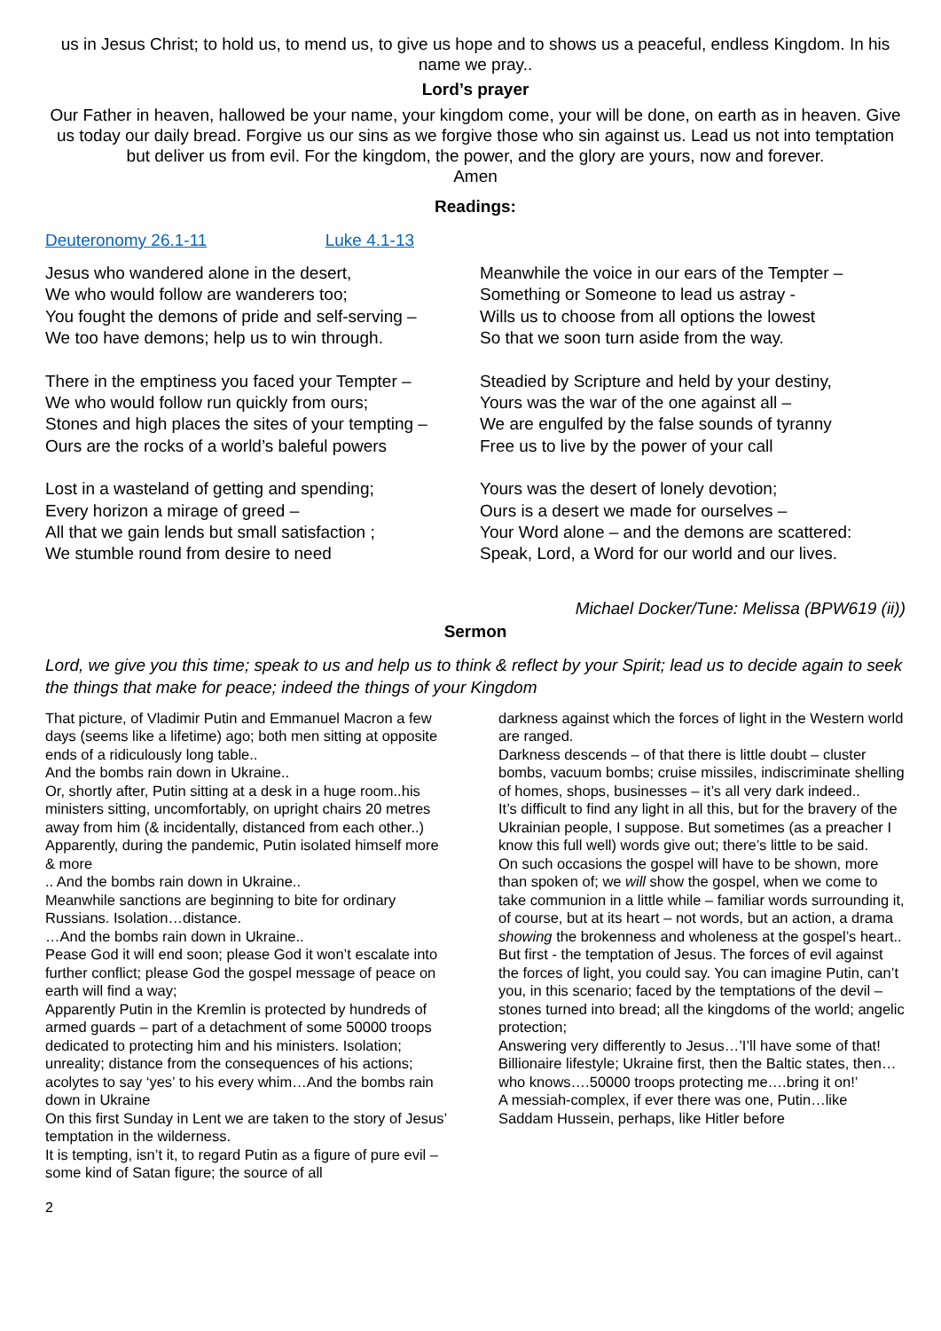us in Jesus Christ; to hold us, to mend us, to give us hope and to shows us a peaceful, endless Kingdom. In his name we pray..
Lord’s prayer
Our Father in heaven, hallowed be your name, your kingdom come, your will be done, on earth as in heaven. Give us today our daily bread. Forgive us our sins as we forgive those who sin against us. Lead us not into temptation but deliver us from evil. For the kingdom, the power, and the glory are yours, now and forever.
Amen
Readings:
Deuteronomy 26.1-11 Luke 4.1-13
Jesus who wandered alone in the desert,
We who would follow are wanderers too;
You fought the demons of pride and self-serving –
We too have demons; help us to win through.
There in the emptiness you faced your Tempter –
We who would follow run quickly from ours;
Stones and high places the sites of your tempting –
Ours are the rocks of a world’s baleful powers
Lost in a wasteland of getting and spending;
Every horizon a mirage of greed –
All that we gain lends but small satisfaction ;
We stumble round from desire to need
Meanwhile the voice in our ears of the Tempter –
Something or Someone to lead us astray -
Wills us to choose from all options the lowest
So that we soon turn aside from the way.
Steadied by Scripture and held by your destiny,
Yours was the war of the one against all –
We are engulfed by the false sounds of tyranny
Free us to live by the power of your call
Yours was the desert of lonely devotion;
Ours is a desert we made for ourselves –
Your Word alone – and the demons are scattered:
Speak, Lord, a Word for our world and our lives.
Michael Docker/Tune: Melissa (BPW619 (ii))
Sermon
Lord, we give you this time; speak to us and help us to think & reflect by your Spirit; lead us to decide again to seek the things that make for peace; indeed the things of your Kingdom
That picture, of Vladimir Putin and Emmanuel Macron a few days (seems like a lifetime) ago; both men sitting at opposite ends of a ridiculously long table..
And the bombs rain down in Ukraine..
Or, shortly after, Putin sitting at a desk in a huge room..his ministers sitting, uncomfortably, on upright chairs 20 metres away from him (& incidentally, distanced from each other..)
Apparently, during the pandemic, Putin isolated himself more & more
.. And the bombs rain down in Ukraine..
Meanwhile sanctions are beginning to bite for ordinary Russians. Isolation…distance.
…And the bombs rain down in Ukraine..
Pease God it will end soon; please God it won’t escalate into further conflict; please God the gospel message of peace on earth will find a way;
Apparently Putin in the Kremlin is protected by hundreds of armed guards – part of a detachment of some 50000 troops dedicated to protecting him and his ministers. Isolation; unreality; distance from the consequences of his actions; acolytes to say ‘yes’ to his every whim…And the bombs rain down in Ukraine
On this first Sunday in Lent we are taken to the story of Jesus’ temptation in the wilderness.
It is tempting, isn’t it, to regard Putin as a figure of pure evil – some kind of Satan figure; the source of all
darkness against which the forces of light in the Western world are ranged.
Darkness descends – of that there is little doubt – cluster bombs, vacuum bombs; cruise missiles, indiscriminate shelling of homes, shops, businesses – it’s all very dark indeed..
It’s difficult to find any light in all this, but for the bravery of the Ukrainian people, I suppose. But sometimes (as a preacher I know this full well) words give out; there’s little to be said.
On such occasions the gospel will have to be shown, more than spoken of; we will show the gospel, when we come to take communion in a little while – familiar words surrounding it, of course, but at its heart – not words, but an action, a drama showing the brokenness and wholeness at the gospel’s heart..
But first - the temptation of Jesus. The forces of evil against the forces of light, you could say. You can imagine Putin, can’t you, in this scenario; faced by the temptations of the devil – stones turned into bread; all the kingdoms of the world; angelic protection;
Answering very differently to Jesus…’I’ll have some of that! Billionaire lifestyle; Ukraine first, then the Baltic states, then…who knows….50000 troops protecting me….bring it on!’
A messiah-complex, if ever there was one, Putin…like Saddam Hussein, perhaps, like Hitler before
2